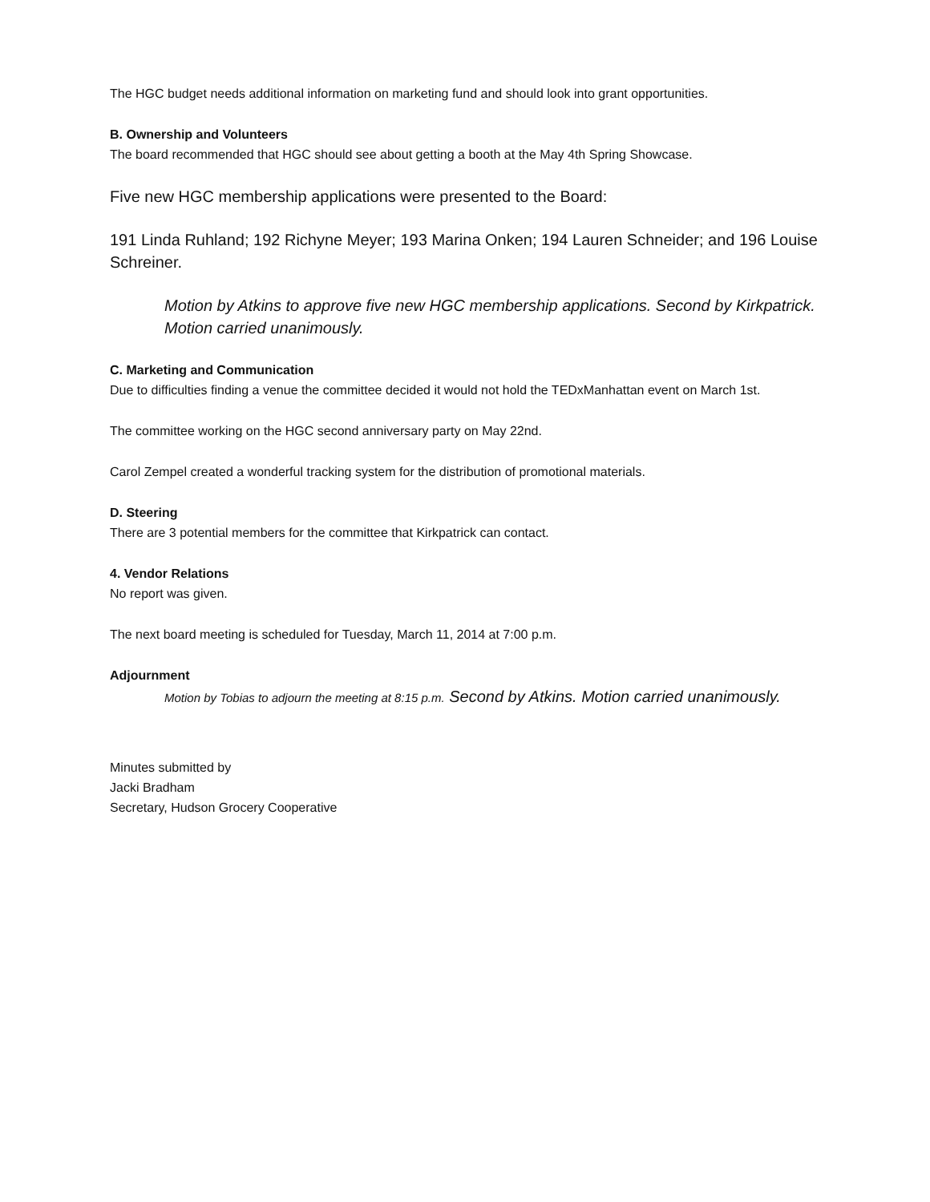The HGC budget needs additional information on marketing fund and should look into grant opportunities.
B. Ownership and Volunteers
The board recommended that HGC should see about getting a booth at the May 4th Spring Showcase.
Five new HGC membership applications were presented to the Board:
191 Linda Ruhland; 192 Richyne Meyer; 193 Marina Onken; 194 Lauren Schneider; and 196 Louise Schreiner.
Motion by Atkins to approve five new HGC membership applications. Second by Kirkpatrick. Motion carried unanimously.
C. Marketing and Communication
Due to difficulties finding a venue the committee decided it would not hold the TEDxManhattan event on March 1st.
The committee working on the HGC second anniversary party on May 22nd.
Carol Zempel created a wonderful tracking system for the distribution of promotional materials.
D. Steering
There are 3 potential members for the committee that Kirkpatrick can contact.
4. Vendor Relations
No report was given.
The next board meeting is scheduled for Tuesday, March 11, 2014 at 7:00 p.m.
Adjournment
Motion by Tobias to adjourn the meeting at 8:15 p.m. Second by Atkins. Motion carried unanimously.
Minutes submitted by
Jacki Bradham
Secretary, Hudson Grocery Cooperative